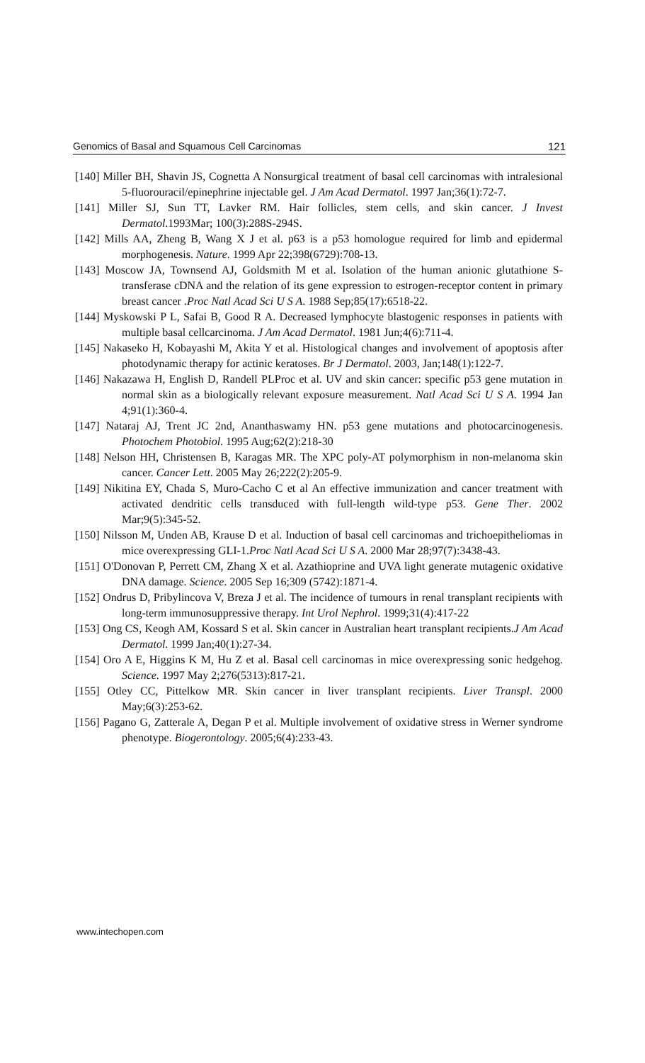Genomics of Basal and Squamous Cell Carcinomas 121
[140] Miller BH, Shavin JS, Cognetta A Nonsurgical treatment of basal cell carcinomas with intralesional 5-fluorouracil/epinephrine injectable gel. J Am Acad Dermatol. 1997 Jan;36(1):72-7.
[141] Miller SJ, Sun TT, Lavker RM. Hair follicles, stem cells, and skin cancer. J Invest Dermatol.1993Mar; 100(3):288S-294S.
[142] Mills AA, Zheng B, Wang X J et al. p63 is a p53 homologue required for limb and epidermal morphogenesis. Nature. 1999 Apr 22;398(6729):708-13.
[143] Moscow JA, Townsend AJ, Goldsmith M et al. Isolation of the human anionic glutathione S-transferase cDNA and the relation of its gene expression to estrogen-receptor content in primary breast cancer .Proc Natl Acad Sci U S A. 1988 Sep;85(17):6518-22.
[144] Myskowski P L, Safai B, Good R A. Decreased lymphocyte blastogenic responses in patients with multiple basal cellcarcinoma. J Am Acad Dermatol. 1981 Jun;4(6):711-4.
[145] Nakaseko H, Kobayashi M, Akita Y et al. Histological changes and involvement of apoptosis after photodynamic therapy for actinic keratoses. Br J Dermatol. 2003, Jan;148(1):122-7.
[146] Nakazawa H, English D, Randell PLProc et al. UV and skin cancer: specific p53 gene mutation in normal skin as a biologically relevant exposure measurement. Natl Acad Sci U S A. 1994 Jan 4;91(1):360-4.
[147] Nataraj AJ, Trent JC 2nd, Ananthaswamy HN. p53 gene mutations and photocarcinogenesis. Photochem Photobiol. 1995 Aug;62(2):218-30
[148] Nelson HH, Christensen B, Karagas MR. The XPC poly-AT polymorphism in non-melanoma skin cancer. Cancer Lett. 2005 May 26;222(2):205-9.
[149] Nikitina EY, Chada S, Muro-Cacho C et al An effective immunization and cancer treatment with activated dendritic cells transduced with full-length wild-type p53. Gene Ther. 2002 Mar;9(5):345-52.
[150] Nilsson M, Unden AB, Krause D et al. Induction of basal cell carcinomas and trichoepitheliomas in mice overexpressing GLI-1.Proc Natl Acad Sci U S A. 2000 Mar 28;97(7):3438-43.
[151] O'Donovan P, Perrett CM, Zhang X et al. Azathioprine and UVA light generate mutagenic oxidative DNA damage. Science. 2005 Sep 16;309 (5742):1871-4.
[152] Ondrus D, Pribylincova V, Breza J et al. The incidence of tumours in renal transplant recipients with long-term immunosuppressive therapy. Int Urol Nephrol. 1999;31(4):417-22
[153] Ong CS, Keogh AM, Kossard S et al. Skin cancer in Australian heart transplant recipients.J Am Acad Dermatol. 1999 Jan;40(1):27-34.
[154] Oro A E, Higgins K M, Hu Z et al. Basal cell carcinomas in mice overexpressing sonic hedgehog. Science. 1997 May 2;276(5313):817-21.
[155] Otley CC, Pittelkow MR. Skin cancer in liver transplant recipients. Liver Transpl. 2000 May;6(3):253-62.
[156] Pagano G, Zatterale A, Degan P et al. Multiple involvement of oxidative stress in Werner syndrome phenotype. Biogerontology. 2005;6(4):233-43.
www.intechopen.com